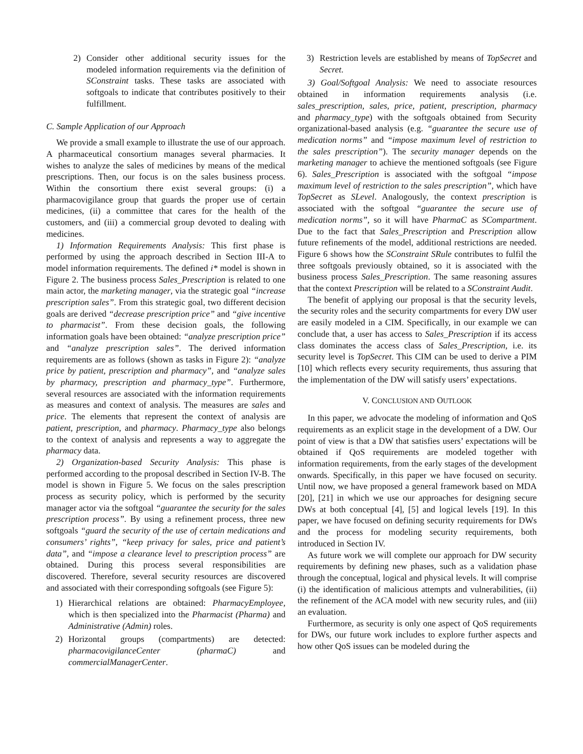2) Consider other additional security issues for the modeled information requirements via the definition of SConstraint tasks. These tasks are associated with softgoals to indicate that contributes positively to their fulfillment.
C. Sample Application of our Approach
We provide a small example to illustrate the use of our approach. A pharmaceutical consortium manages several pharmacies. It wishes to analyze the sales of medicines by means of the medical prescriptions. Then, our focus is on the sales business process. Within the consortium there exist several groups: (i) a pharmacovigilance group that guards the proper use of certain medicines, (ii) a committee that cares for the health of the customers, and (iii) a commercial group devoted to dealing with medicines.
1) Information Requirements Analysis: This first phase is performed by using the approach described in Section III-A to model information requirements. The defined i* model is shown in Figure 2. The business process Sales_Prescription is related to one main actor, the marketing manager, via the strategic goal “increase prescription sales”. From this strategic goal, two different decision goals are derived “decrease prescription price” and “give incentive to pharmacist”. From these decision goals, the following information goals have been obtained: “analyze prescription price” and “analyze prescription sales”. The derived information requirements are as follows (shown as tasks in Figure 2): “analyze price by patient, prescription and pharmacy”, and “analyze sales by pharmacy, prescription and pharmacy_type”. Furthermore, several resources are associated with the information requirements as measures and context of analysis. The measures are sales and price. The elements that represent the context of analysis are patient, prescription, and pharmacy. Pharmacy_type also belongs to the context of analysis and represents a way to aggregate the pharmacy data.
2) Organization-based Security Analysis: This phase is performed according to the proposal described in Section IV-B. The model is shown in Figure 5. We focus on the sales prescription process as security policy, which is performed by the security manager actor via the softgoal “guarantee the security for the sales prescription process”. By using a refinement process, three new softgoals “guard the security of the use of certain medications and consumers’ rights”, “keep privacy for sales, price and patient’s data”, and “impose a clearance level to prescription process” are obtained. During this process several responsibilities are discovered. Therefore, several security resources are discovered and associated with their corresponding softgoals (see Figure 5):
1) Hierarchical relations are obtained: PharmacyEmployee, which is then specialized into the Pharmacist (Pharma) and Administrative (Admin) roles.
2) Horizontal groups (compartments) are detected: pharmacovigilanceCenter (pharmaC) and commercialManagerCenter.
3) Restriction levels are established by means of TopSecret and Secret.
3) Goal/Softgoal Analysis: We need to associate resources obtained in information requirements analysis (i.e. sales_prescription, sales, price, patient, prescription, pharmacy and pharmacy_type) with the softgoals obtained from Security organizational-based analysis (e.g. “guarantee the secure use of medication norms” and “impose maximum level of restriction to the sales prescription”). The security manager depends on the marketing manager to achieve the mentioned softgoals (see Figure 6). Sales_Prescription is associated with the softgoal “impose maximum level of restriction to the sales prescription”, which have TopSecret as SLevel. Analogously, the context prescription is associated with the softgoal “guarantee the secure use of medication norms”, so it will have PharmaC as SCompartment. Due to the fact that Sales_Prescription and Prescription allow future refinements of the model, additional restrictions are needed. Figure 6 shows how the SConstraint SRule contributes to fulfil the three softgoals previously obtained, so it is associated with the business process Sales_Prescription. The same reasoning assures that the context Prescription will be related to a SConstraint Audit.
The benefit of applying our proposal is that the security levels, the security roles and the security compartments for every DW user are easily modeled in a CIM. Specifically, in our example we can conclude that, a user has access to Sales_Prescription if its access class dominates the access class of Sales_Prescription, i.e. its security level is TopSecret. This CIM can be used to derive a PIM [10] which reflects every security requirements, thus assuring that the implementation of the DW will satisfy users’ expectations.
V. CONCLUSION AND OUTLOOK
In this paper, we advocate the modeling of information and QoS requirements as an explicit stage in the development of a DW. Our point of view is that a DW that satisfies users’ expectations will be obtained if QoS requirements are modeled together with information requirements, from the early stages of the development onwards. Specifically, in this paper we have focused on security. Until now, we have proposed a general framework based on MDA [20], [21] in which we use our approaches for designing secure DWs at both conceptual [4], [5] and logical levels [19]. In this paper, we have focused on defining security requirements for DWs and the process for modeling security requirements, both introduced in Section IV.
As future work we will complete our approach for DW security requirements by defining new phases, such as a validation phase through the conceptual, logical and physical levels. It will comprise (i) the identification of malicious attempts and vulnerabilities, (ii) the refinement of the ACA model with new security rules, and (iii) an evaluation.
Furthermore, as security is only one aspect of QoS requirements for DWs, our future work includes to explore further aspects and how other QoS issues can be modeled during the